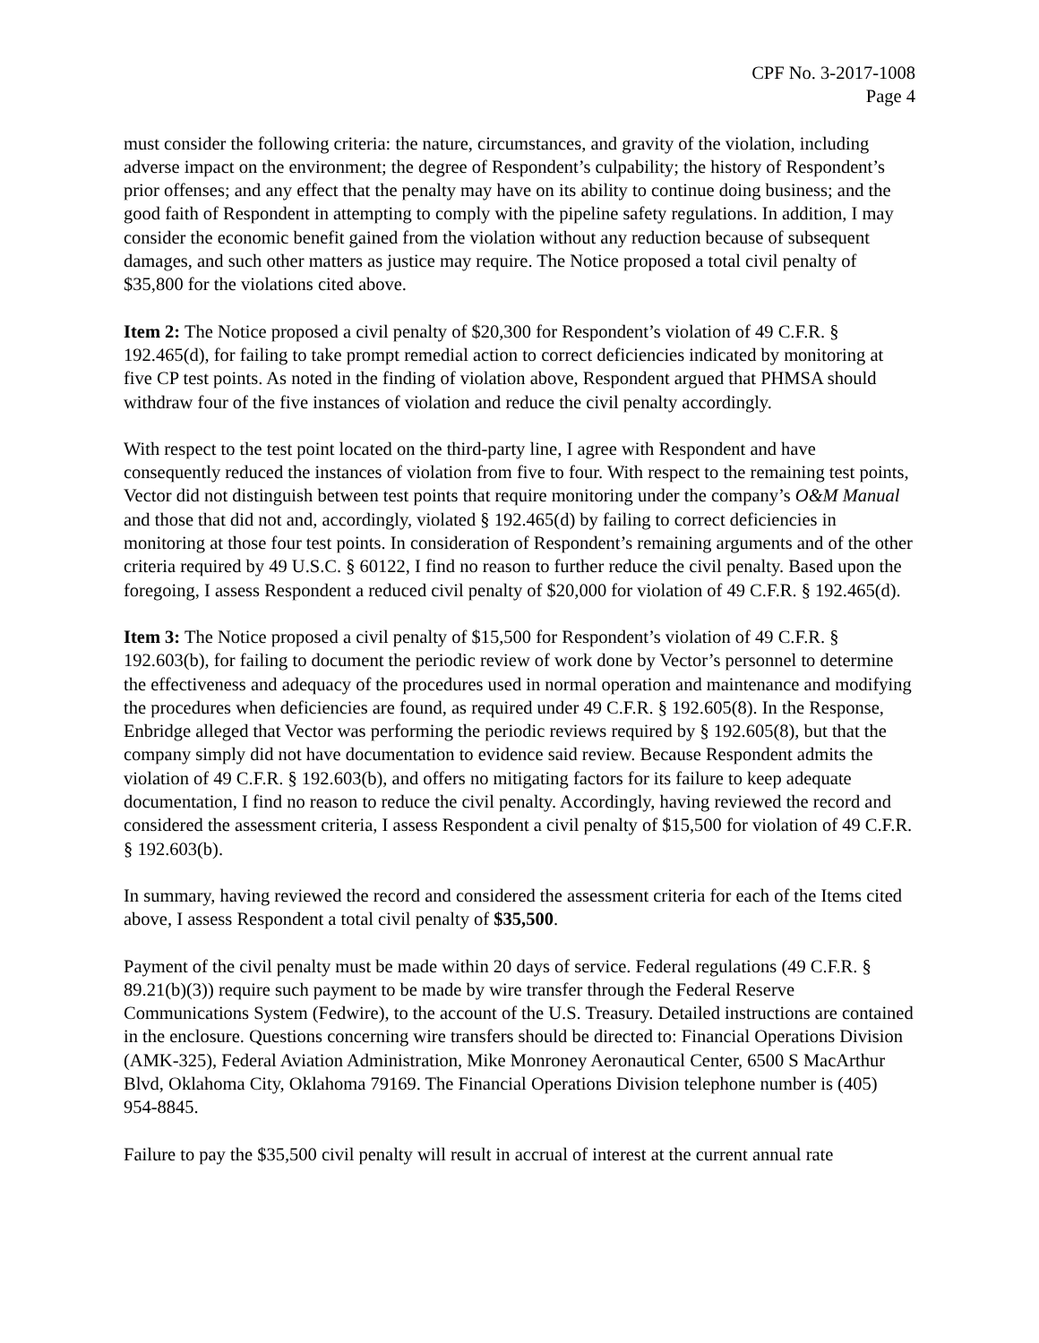CPF No. 3-2017-1008
Page 4
must consider the following criteria: the nature, circumstances, and gravity of the violation, including adverse impact on the environment; the degree of Respondent’s culpability; the history of Respondent’s prior offenses; and any effect that the penalty may have on its ability to continue doing business; and the good faith of Respondent in attempting to comply with the pipeline safety regulations. In addition, I may consider the economic benefit gained from the violation without any reduction because of subsequent damages, and such other matters as justice may require. The Notice proposed a total civil penalty of $35,800 for the violations cited above.
Item 2: The Notice proposed a civil penalty of $20,300 for Respondent’s violation of 49 C.F.R. § 192.465(d), for failing to take prompt remedial action to correct deficiencies indicated by monitoring at five CP test points. As noted in the finding of violation above, Respondent argued that PHMSA should withdraw four of the five instances of violation and reduce the civil penalty accordingly.
With respect to the test point located on the third-party line, I agree with Respondent and have consequently reduced the instances of violation from five to four. With respect to the remaining test points, Vector did not distinguish between test points that require monitoring under the company’s O&M Manual and those that did not and, accordingly, violated § 192.465(d) by failing to correct deficiencies in monitoring at those four test points. In consideration of Respondent’s remaining arguments and of the other criteria required by 49 U.S.C. § 60122, I find no reason to further reduce the civil penalty. Based upon the foregoing, I assess Respondent a reduced civil penalty of $20,000 for violation of 49 C.F.R. § 192.465(d).
Item 3: The Notice proposed a civil penalty of $15,500 for Respondent’s violation of 49 C.F.R. § 192.603(b), for failing to document the periodic review of work done by Vector’s personnel to determine the effectiveness and adequacy of the procedures used in normal operation and maintenance and modifying the procedures when deficiencies are found, as required under 49 C.F.R. § 192.605(8). In the Response, Enbridge alleged that Vector was performing the periodic reviews required by § 192.605(8), but that the company simply did not have documentation to evidence said review. Because Respondent admits the violation of 49 C.F.R. § 192.603(b), and offers no mitigating factors for its failure to keep adequate documentation, I find no reason to reduce the civil penalty. Accordingly, having reviewed the record and considered the assessment criteria, I assess Respondent a civil penalty of $15,500 for violation of 49 C.F.R. § 192.603(b).
In summary, having reviewed the record and considered the assessment criteria for each of the Items cited above, I assess Respondent a total civil penalty of $35,500.
Payment of the civil penalty must be made within 20 days of service. Federal regulations (49 C.F.R. § 89.21(b)(3)) require such payment to be made by wire transfer through the Federal Reserve Communications System (Fedwire), to the account of the U.S. Treasury. Detailed instructions are contained in the enclosure. Questions concerning wire transfers should be directed to: Financial Operations Division (AMK-325), Federal Aviation Administration, Mike Monroney Aeronautical Center, 6500 S MacArthur Blvd, Oklahoma City, Oklahoma 79169. The Financial Operations Division telephone number is (405) 954-8845.
Failure to pay the $35,500 civil penalty will result in accrual of interest at the current annual rate